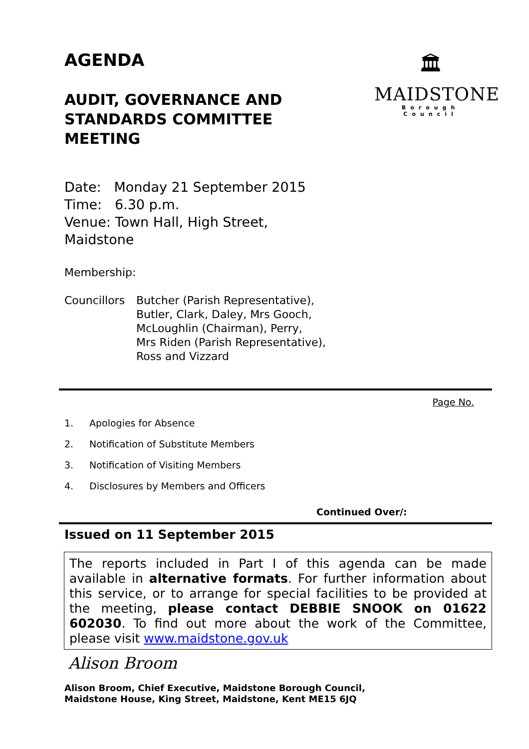🏛
MAIDSTONE
Borough Council
AGENDA
AUDIT, GOVERNANCE AND STANDARDS COMMITTEE MEETING
Date: Monday 21 September 2015
Time: 6.30 p.m.
Venue: Town Hall, High Street,
Maidstone
Membership:
Councillors
Butcher (Parish Representative),
Butler, Clark, Daley, Mrs Gooch,
McLoughlin (Chairman), Perry,
Mrs Riden (Parish Representative),
Ross and Vizzard
Page No.
1. Apologies for Absence
2. Notification of Substitute Members
3. Notification of Visiting Members
4. Disclosures by Members and Officers
Continued Over/:
Issued on 11 September 2015
The reports included in Part I of this agenda can be made available in alternative formats. For further information about this service, or to arrange for special facilities to be provided at the meeting, please contact DEBBIE SNOOK on 01622 602030. To find out more about the work of the Committee, please visit www.maidstone.gov.uk
Alison Broom
Alison Broom, Chief Executive, Maidstone Borough Council,
Maidstone House, King Street, Maidstone, Kent ME15 6JQ